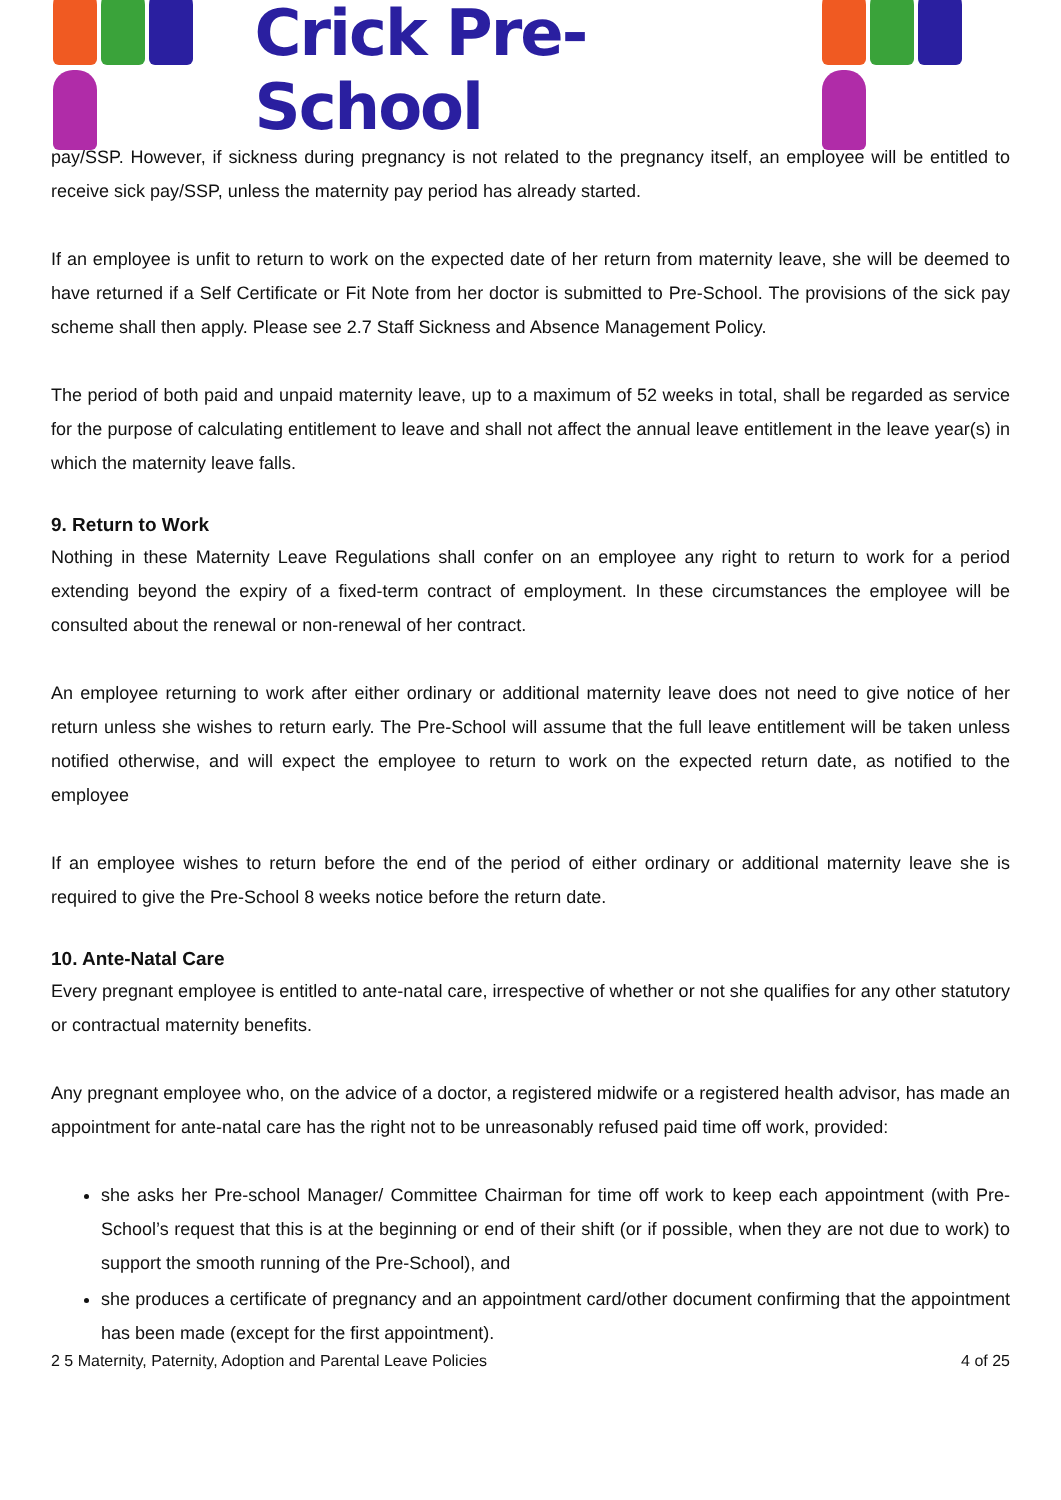Crick Pre-School
pay/SSP. However, if sickness during pregnancy is not related to the pregnancy itself, an employee will be entitled to receive sick pay/SSP, unless the maternity pay period has already started.
If an employee is unfit to return to work on the expected date of her return from maternity leave, she will be deemed to have returned if a Self Certificate or Fit Note from her doctor is submitted to Pre-School. The provisions of the sick pay scheme shall then apply. Please see 2.7 Staff Sickness and Absence Management Policy.
The period of both paid and unpaid maternity leave, up to a maximum of 52 weeks in total, shall be regarded as service for the purpose of calculating entitlement to leave and shall not affect the annual leave entitlement in the leave year(s) in which the maternity leave falls.
9. Return to Work
Nothing in these Maternity Leave Regulations shall confer on an employee any right to return to work for a period extending beyond the expiry of a fixed-term contract of employment. In these circumstances the employee will be consulted about the renewal or non-renewal of her contract.
An employee returning to work after either ordinary or additional maternity leave does not need to give notice of her return unless she wishes to return early. The Pre-School will assume that the full leave entitlement will be taken unless notified otherwise, and will expect the employee to return to work on the expected return date, as notified to the employee
If an employee wishes to return before the end of the period of either ordinary or additional maternity leave she is required to give the Pre-School 8 weeks notice before the return date.
10. Ante-Natal Care
Every pregnant employee is entitled to ante-natal care, irrespective of whether or not she qualifies for any other statutory or contractual maternity benefits.
Any pregnant employee who, on the advice of a doctor, a registered midwife or a registered health advisor, has made an appointment for ante-natal care has the right not to be unreasonably refused paid time off work, provided:
she asks her Pre-school Manager/ Committee Chairman for time off work to keep each appointment (with Pre-School’s request that this is at the beginning or end of their shift (or if possible, when they are not due to work) to support the smooth running of the Pre-School), and
she produces a certificate of pregnancy and an appointment card/other document confirming that the appointment has been made (except for the first appointment).
2 5 Maternity, Paternity, Adoption and Parental Leave Policies 4 of 25